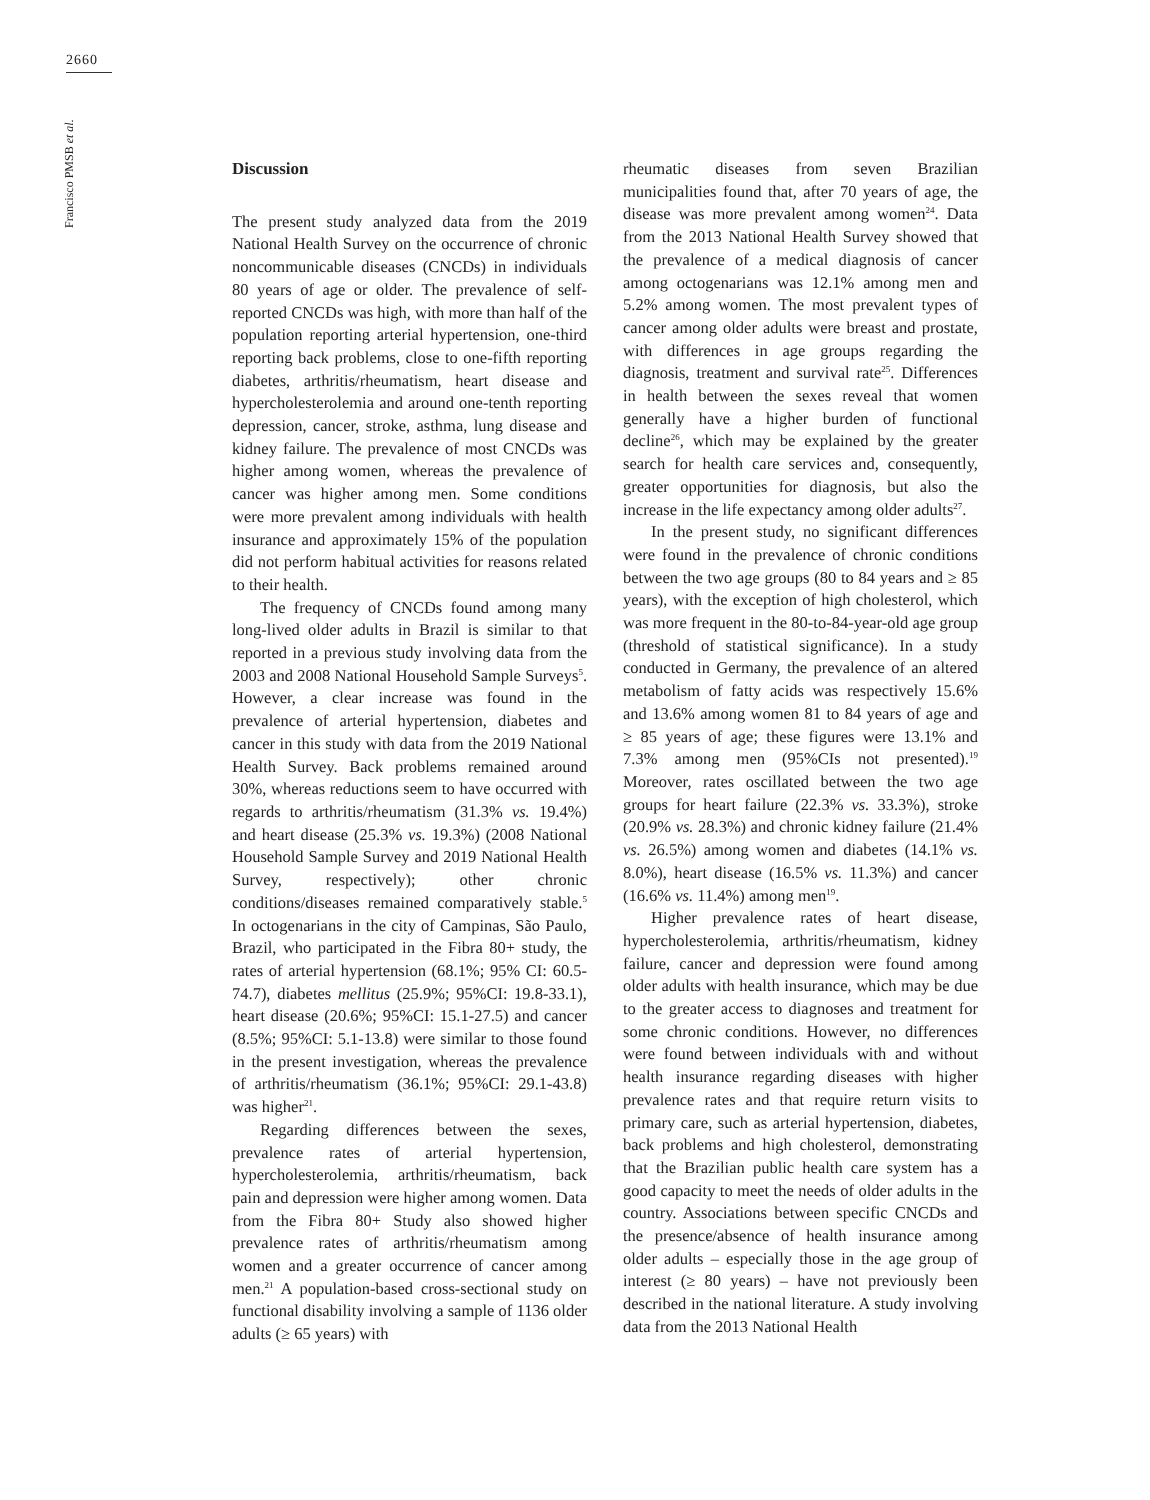2660
Francisco PMSB et al.
Discussion
The present study analyzed data from the 2019 National Health Survey on the occurrence of chronic noncommunicable diseases (CNCDs) in individuals 80 years of age or older. The prevalence of self-reported CNCDs was high, with more than half of the population reporting arterial hypertension, one-third reporting back problems, close to one-fifth reporting diabetes, arthritis/rheumatism, heart disease and hypercholesterolemia and around one-tenth reporting depression, cancer, stroke, asthma, lung disease and kidney failure. The prevalence of most CNCDs was higher among women, whereas the prevalence of cancer was higher among men. Some conditions were more prevalent among individuals with health insurance and approximately 15% of the population did not perform habitual activities for reasons related to their health.
The frequency of CNCDs found among many long-lived older adults in Brazil is similar to that reported in a previous study involving data from the 2003 and 2008 National Household Sample Surveys<sup>5</sup>. However, a clear increase was found in the prevalence of arterial hypertension, diabetes and cancer in this study with data from the 2019 National Health Survey. Back problems remained around 30%, whereas reductions seem to have occurred with regards to arthritis/rheumatism (31.3% vs. 19.4%) and heart disease (25.3% vs. 19.3%) (2008 National Household Sample Survey and 2019 National Health Survey, respectively); other chronic conditions/diseases remained comparatively stable.<sup>5</sup> In octogenarians in the city of Campinas, São Paulo, Brazil, who participated in the Fibra 80+ study, the rates of arterial hypertension (68.1%; 95% CI: 60.5-74.7), diabetes mellitus (25.9%; 95%CI: 19.8-33.1), heart disease (20.6%; 95%CI: 15.1-27.5) and cancer (8.5%; 95%CI: 5.1-13.8) were similar to those found in the present investigation, whereas the prevalence of arthritis/rheumatism (36.1%; 95%CI: 29.1-43.8) was higher<sup>21</sup>.
Regarding differences between the sexes, prevalence rates of arterial hypertension, hypercholesterolemia, arthritis/rheumatism, back pain and depression were higher among women. Data from the Fibra 80+ Study also showed higher prevalence rates of arthritis/rheumatism among women and a greater occurrence of cancer among men.<sup>21</sup> A population-based cross-sectional study on functional disability involving a sample of 1136 older adults (≥ 65 years) with
rheumatic diseases from seven Brazilian municipalities found that, after 70 years of age, the disease was more prevalent among women<sup>24</sup>. Data from the 2013 National Health Survey showed that the prevalence of a medical diagnosis of cancer among octogenarians was 12.1% among men and 5.2% among women. The most prevalent types of cancer among older adults were breast and prostate, with differences in age groups regarding the diagnosis, treatment and survival rate<sup>25</sup>. Differences in health between the sexes reveal that women generally have a higher burden of functional decline<sup>26</sup>, which may be explained by the greater search for health care services and, consequently, greater opportunities for diagnosis, but also the increase in the life expectancy among older adults<sup>27</sup>.
In the present study, no significant differences were found in the prevalence of chronic conditions between the two age groups (80 to 84 years and ≥ 85 years), with the exception of high cholesterol, which was more frequent in the 80-to-84-year-old age group (threshold of statistical significance). In a study conducted in Germany, the prevalence of an altered metabolism of fatty acids was respectively 15.6% and 13.6% among women 81 to 84 years of age and ≥ 85 years of age; these figures were 13.1% and 7.3% among men (95%CIs not presented).<sup>19</sup> Moreover, rates oscillated between the two age groups for heart failure (22.3% vs. 33.3%), stroke (20.9% vs. 28.3%) and chronic kidney failure (21.4% vs. 26.5%) among women and diabetes (14.1% vs. 8.0%), heart disease (16.5% vs. 11.3%) and cancer (16.6% vs. 11.4%) among men<sup>19</sup>.
Higher prevalence rates of heart disease, hypercholesterolemia, arthritis/rheumatism, kidney failure, cancer and depression were found among older adults with health insurance, which may be due to the greater access to diagnoses and treatment for some chronic conditions. However, no differences were found between individuals with and without health insurance regarding diseases with higher prevalence rates and that require return visits to primary care, such as arterial hypertension, diabetes, back problems and high cholesterol, demonstrating that the Brazilian public health care system has a good capacity to meet the needs of older adults in the country. Associations between specific CNCDs and the presence/absence of health insurance among older adults – especially those in the age group of interest (≥ 80 years) – have not previously been described in the national literature. A study involving data from the 2013 National Health